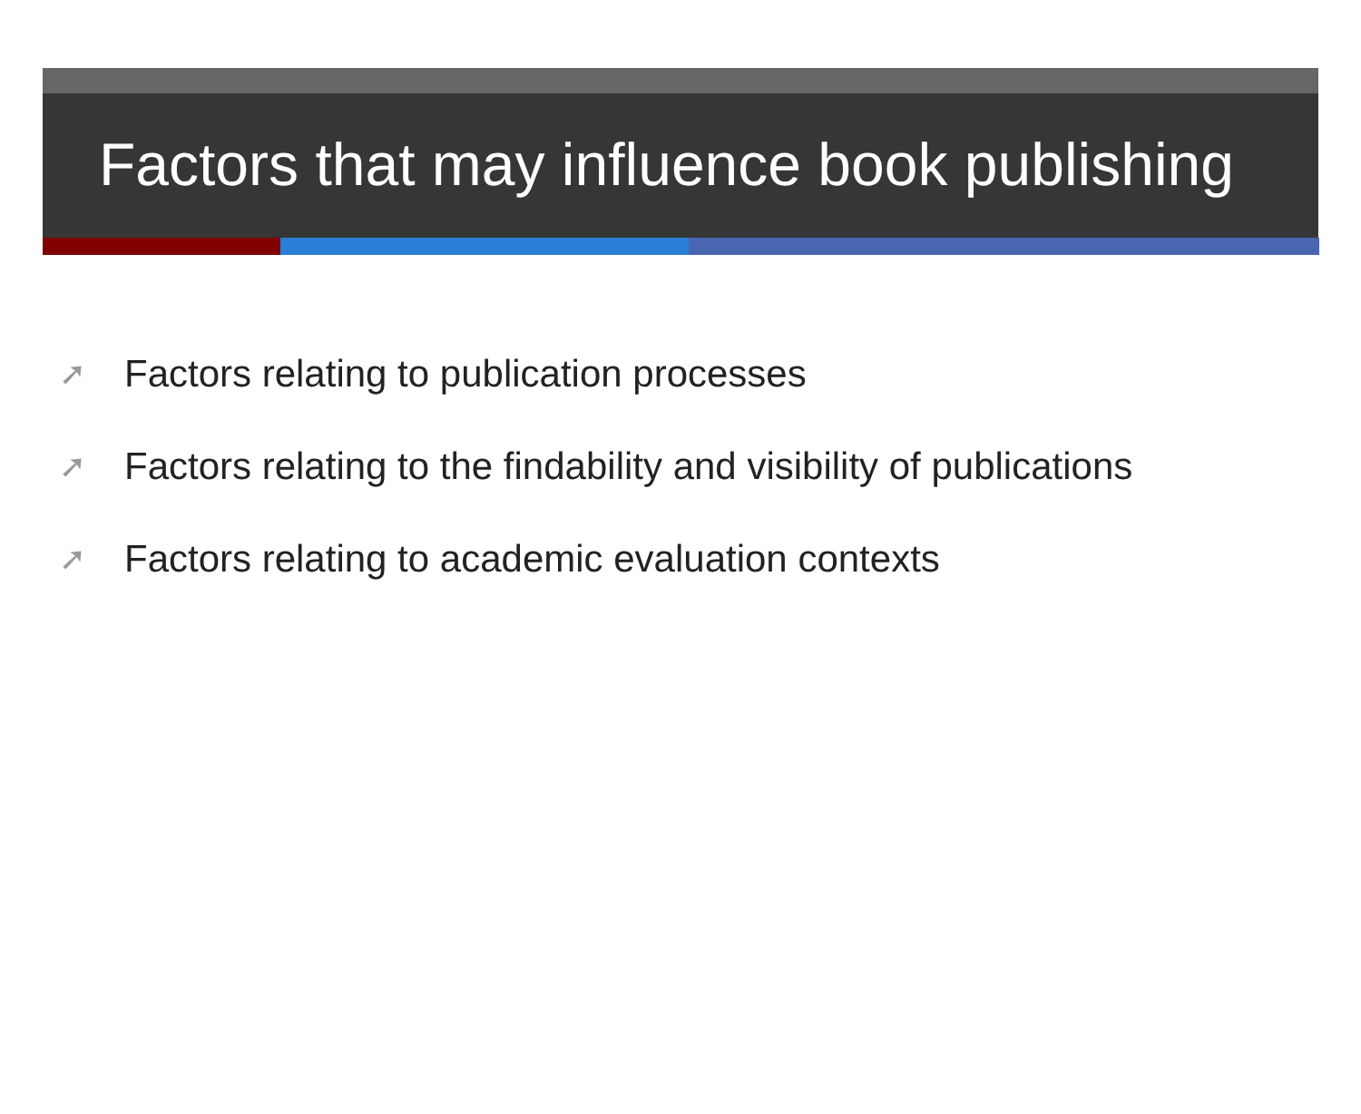Factors that may influence book publishing
➚ Factors relating to publication processes
➚ Factors relating to the findability and visibility of publications
➚ Factors relating to academic evaluation contexts